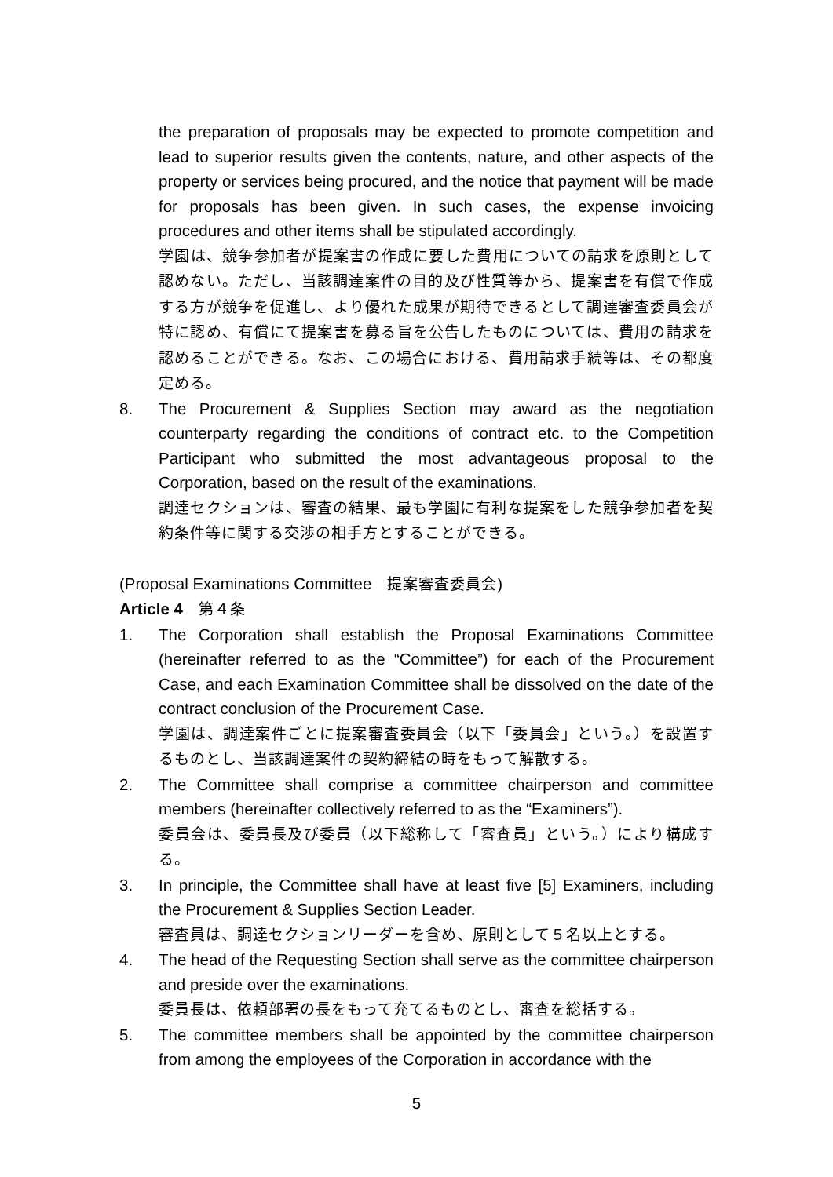the preparation of proposals may be expected to promote competition and lead to superior results given the contents, nature, and other aspects of the property or services being procured, and the notice that payment will be made for proposals has been given. In such cases, the expense invoicing procedures and other items shall be stipulated accordingly.
学園は、競争参加者が提案書の作成に要した費用についての請求を原則として認めない。ただし、当該調達案件の目的及び性質等から、提案書を有償で作成する方が競争を促進し、より優れた成果が期待できるとして調達審査委員会が特に認め、有償にて提案書を募る旨を公告したものについては、費用の請求を認めることができる。なお、この場合における、費用請求手続等は、その都度定める。
8. The Procurement & Supplies Section may award as the negotiation counterparty regarding the conditions of contract etc. to the Competition Participant who submitted the most advantageous proposal to the Corporation, based on the result of the examinations.
調達セクションは、審査の結果、最も学園に有利な提案をした競争参加者を契約条件等に関する交渉の相手方とすることができる。
(Proposal Examinations Committee　提案審査委員会)
Article 4　第４条
1. The Corporation shall establish the Proposal Examinations Committee (hereinafter referred to as the “Committee”) for each of the Procurement Case, and each Examination Committee shall be dissolved on the date of the contract conclusion of the Procurement Case.
学園は、調達案件ごとに提案審査委員会（以下「委員会」という。）を設置するものとし、当該調達案件の契約締結の時をもって解散する。
2. The Committee shall comprise a committee chairperson and committee members (hereinafter collectively referred to as the “Examiners”).
委員会は、委員長及び委員（以下総称して「審査員」という。）により構成する。
3. In principle, the Committee shall have at least five [5] Examiners, including the Procurement & Supplies Section Leader.
審査員は、調達セクションリーダーを含め、原則として５名以上とする。
4. The head of the Requesting Section shall serve as the committee chairperson and preside over the examinations.
委員長は、依頼部署の長をもって充てるものとし、審査を総括する。
5. The committee members shall be appointed by the committee chairperson from among the employees of the Corporation in accordance with the
5